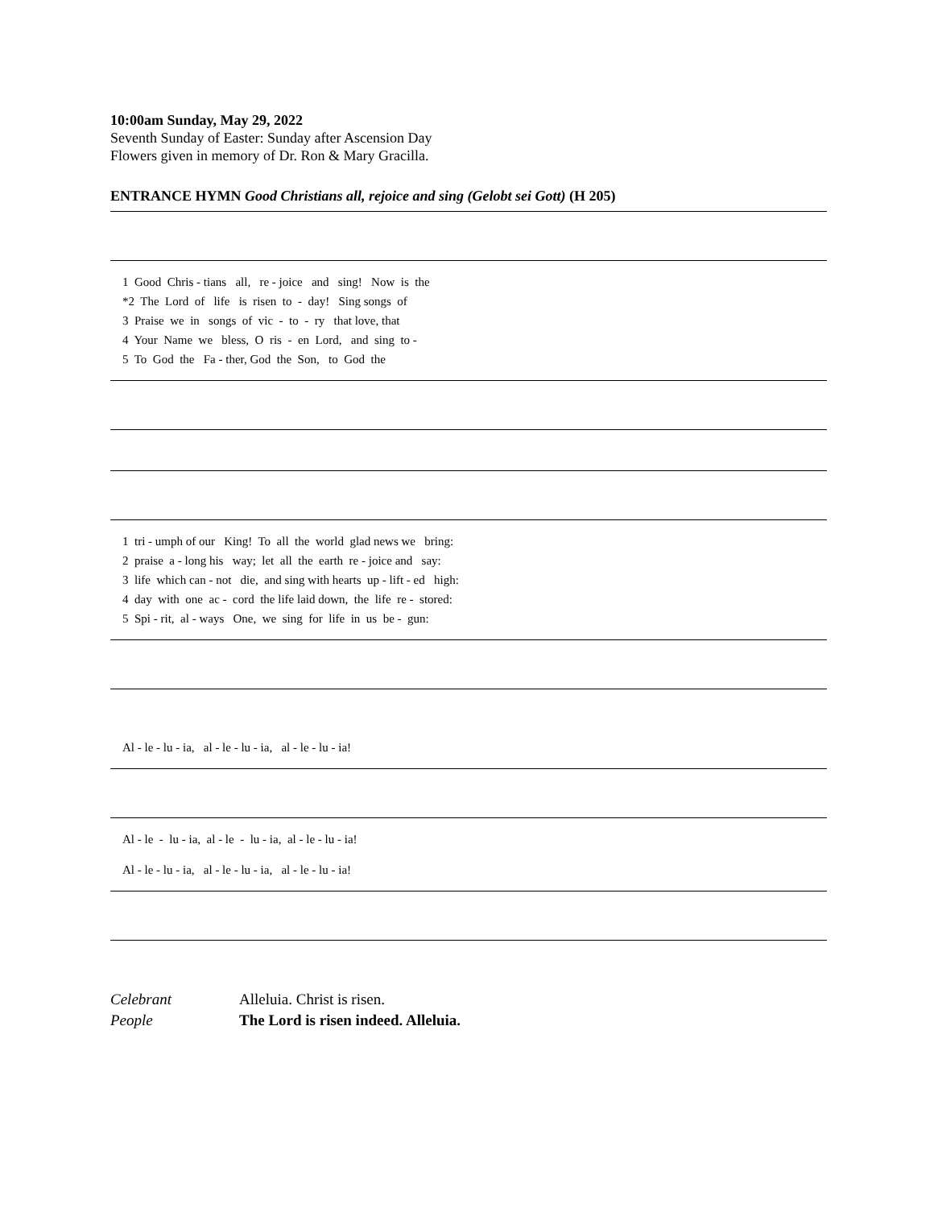10:00am Sunday, May 29, 2022
Seventh Sunday of Easter: Sunday after Ascension Day
Flowers given in memory of Dr. Ron & Mary Gracilla.
ENTRANCE HYMN Good Christians all, rejoice and sing (Gelobt sei Gott) (H 205)
1 Good Chris - tians all, re - joice and sing! Now is the *2 The Lord of life is risen to - day! Sing songs of 3 Praise we in songs of vic - to - ry that love, that 4 Your Name we bless, O ris - en Lord, and sing to - 5 To God the Fa - ther, God the Son, to God the
1 tri - umph of our King! To all the world glad news we bring: 2 praise a - long his way; let all the earth re - joice and say: 3 life which can - not die, and sing with hearts up - lift - ed high: 4 day with one ac - cord the life laid down, the life re - stored: 5 Spi - rit, al - ways One, we sing for life in us be - gun:
Al - le - lu - ia, al - le - lu - ia, al - le - lu - ia!
Al - le - lu - ia, al - le - lu - ia, al - le - lu - ia!
Al - le - lu - ia, al - le - lu - ia, al - le - lu - ia!
Celebrant Alleluia. Christ is risen. People The Lord is risen indeed. Alleluia.